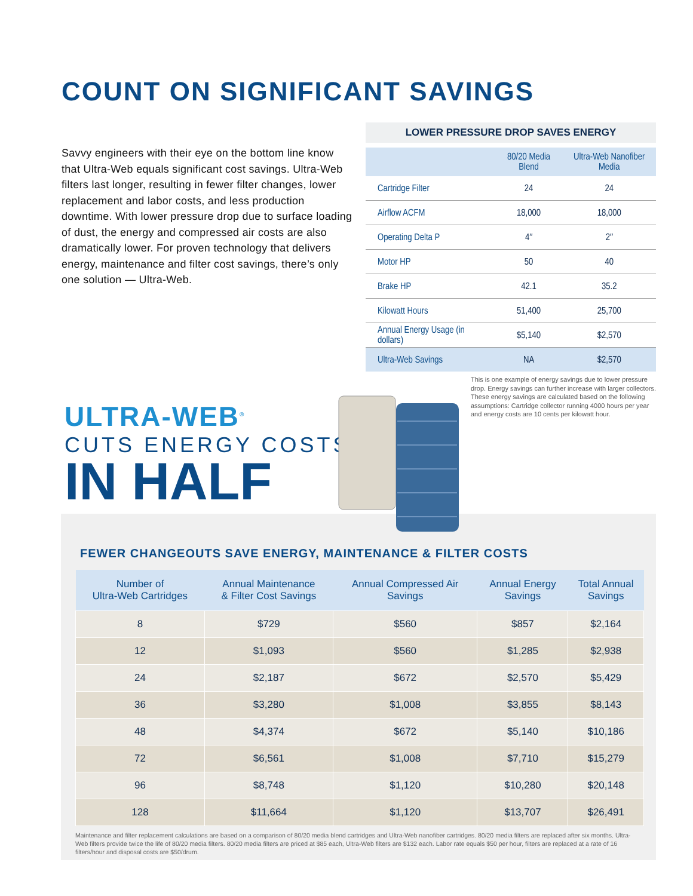COUNT ON SIGNIFICANT SAVINGS
Savvy engineers with their eye on the bottom line know that Ultra-Web equals significant cost savings. Ultra-Web filters last longer, resulting in fewer filter changes, lower replacement and labor costs, and less production downtime. With lower pressure drop due to surface loading of dust, the energy and compressed air costs are also dramatically lower. For proven technology that delivers energy, maintenance and filter cost savings, there’s only one solution — Ultra-Web.
LOWER PRESSURE DROP SAVES ENERGY
| | 80/20 Media Blend | Ultra-Web Nanofiber Media |
| --- | --- | --- |
| Cartridge Filter | 24 | 24 |
| Airflow ACFM | 18,000 | 18,000 |
| Operating Delta P | 4″ | 2″ |
| Motor HP | 50 | 40 |
| Brake HP | 42.1 | 35.2 |
| Kilowatt Hours | 51,400 | 25,700 |
| Annual Energy Usage (in dollars) | $5,140 | $2,570 |
| Ultra-Web Savings | NA | $2,570 |
This is one example of energy savings due to lower pressure drop. Energy savings can further increase with larger collectors. These energy savings are calculated based on the following assumptions: Cartridge collector running 4000 hours per year and energy costs are 10 cents per kilowatt hour.
FEWER CHANGEOUTS SAVE ENERGY, MAINTENANCE & FILTER COSTS
| Number of Ultra-Web Cartridges | Annual Maintenance & Filter Cost Savings | Annual Compressed Air Savings | Annual Energy Savings | Total Annual Savings |
| --- | --- | --- | --- | --- |
| 8 | $729 | $560 | $857 | $2,164 |
| 12 | $1,093 | $560 | $1,285 | $2,938 |
| 24 | $2,187 | $672 | $2,570 | $5,429 |
| 36 | $3,280 | $1,008 | $3,855 | $8,143 |
| 48 | $4,374 | $672 | $5,140 | $10,186 |
| 72 | $6,561 | $1,008 | $7,710 | $15,279 |
| 96 | $8,748 | $1,120 | $10,280 | $20,148 |
| 128 | $11,664 | $1,120 | $13,707 | $26,491 |
Maintenance and filter replacement calculations are based on a comparison of 80/20 media blend cartridges and Ultra-Web nanofiber cartridges. 80/20 media filters are replaced after six months. Ultra-Web filters provide twice the life of 80/20 media filters. 80/20 media filters are priced at $85 each, Ultra-Web filters are $132 each. Labor rate equals $50 per hour, filters are replaced at a rate of 16 filters/hour and disposal costs are $50/drum.
ULTRA-WEB<sup>®</sup>
CUTS ENERGY COSTS
IN HALF